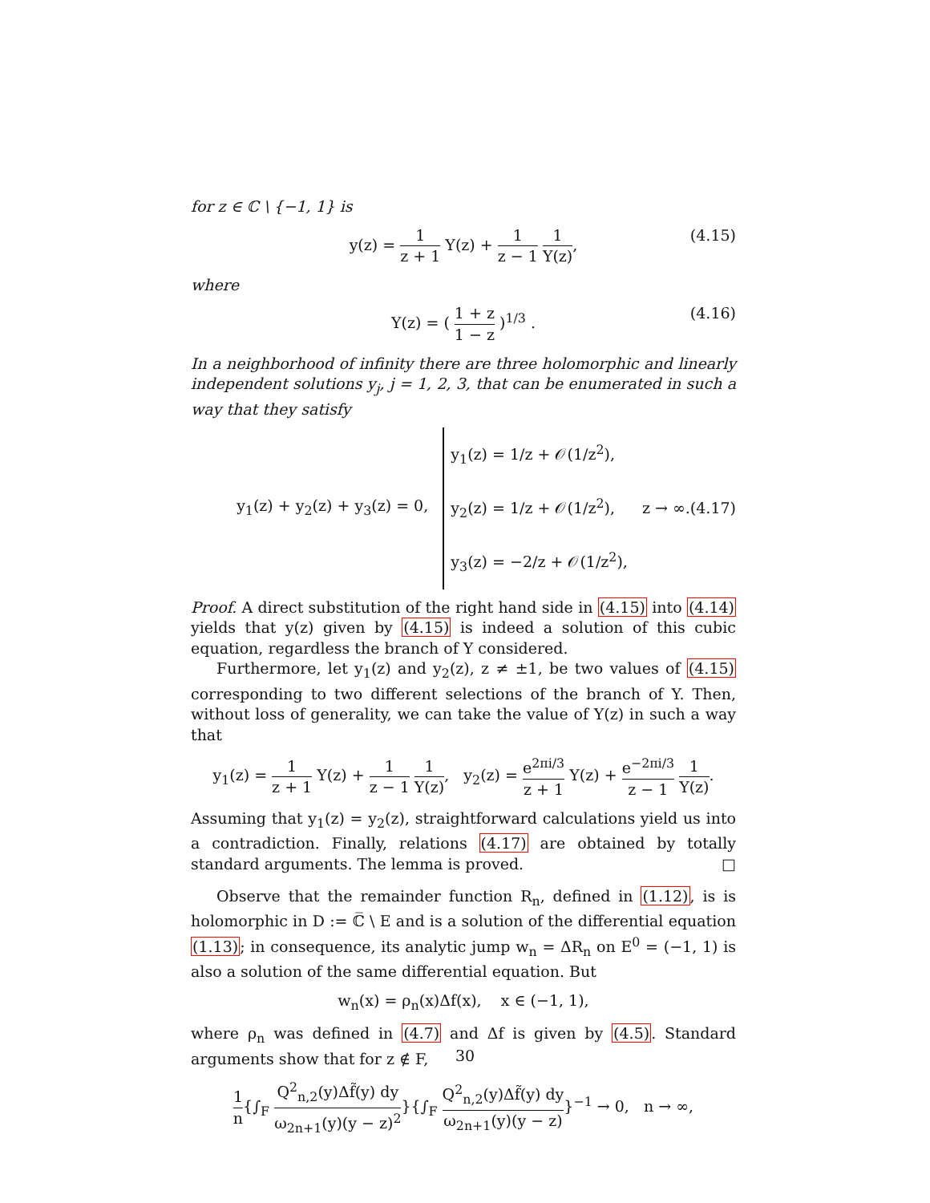for z ∈ ℂ \ {−1, 1} is
y(z) = 1 z + 1 Y(z) + 1 z − 1 1 Y(z), (4.15)
where
Y(z) = ( 1 + z 1 − z )<sup>1/3</sup> . (4.16)
In a neighborhood of infinity there are three holomorphic and linearly independent solutions y<sub>j</sub>, j = 1, 2, 3, that can be enumerated in such a way that they satisfy
y<sub>1</sub>(z) + y<sub>2</sub>(z) + y<sub>3</sub>(z) = 0, y<sub>1</sub>(z) = 1/z + 𝒪(1/z<sup>2</sup>),
y<sub>2</sub>(z) = 1/z + 𝒪(1/z<sup>2</sup>),
y<sub>3</sub>(z) = −2/z + 𝒪(1/z<sup>2</sup>), z → ∞. (4.17)
Proof. A direct substitution of the right hand side in (4.15) into (4.14) yields that y(z) given by (4.15) is indeed a solution of this cubic equation, regardless the branch of Y considered.
Furthermore, let y<sub>1</sub>(z) and y<sub>2</sub>(z), z ≠ ±1, be two values of (4.15) corresponding to two different selections of the branch of Y. Then, without loss of generality, we can take the value of Y(z) in such a way that
y<sub>1</sub>(z) = 1 z + 1 Y(z) + 1 z − 1 1 Y(z), y<sub>2</sub>(z) = e<sup>2πi/3</sup> z + 1 Y(z) + e<sup>−2πi/3</sup> z − 1 1 Y(z).
Assuming that y<sub>1</sub>(z) = y<sub>2</sub>(z), straightforward calculations yield us into a contradiction. Finally, relations (4.17) are obtained by totally standard arguments. The lemma is proved. □
Observe that the remainder function R<sub>n</sub>, defined in (1.12), is is holomorphic in D := ℂ̅ \ E and is a solution of the differential equation (1.13); in consequence, its analytic jump w<sub>n</sub> = ΔR<sub>n</sub> on E<sup>0</sup> = (−1, 1) is also a solution of the same differential equation. But
w<sub>n</sub>(x) = ρ<sub>n</sub>(x)Δf(x), x ∈ (−1, 1),
where ρ<sub>n</sub> was defined in (4.7) and Δf is given by (4.5). Standard arguments show that for z ∉ F,
1 n{∫<sub>F</sub> Q<sup>2</sup><sub>n,2</sub>(y)Δf̃(y) dy ω<sub>2n+1</sub>(y)(y − z)<sup>2</sup>}{∫<sub>F</sub> Q<sup>2</sup><sub>n,2</sub>(y)Δf̃(y) dy ω<sub>2n+1</sub>(y)(y − z)}<sup>−1</sup> → 0, n → ∞,
30